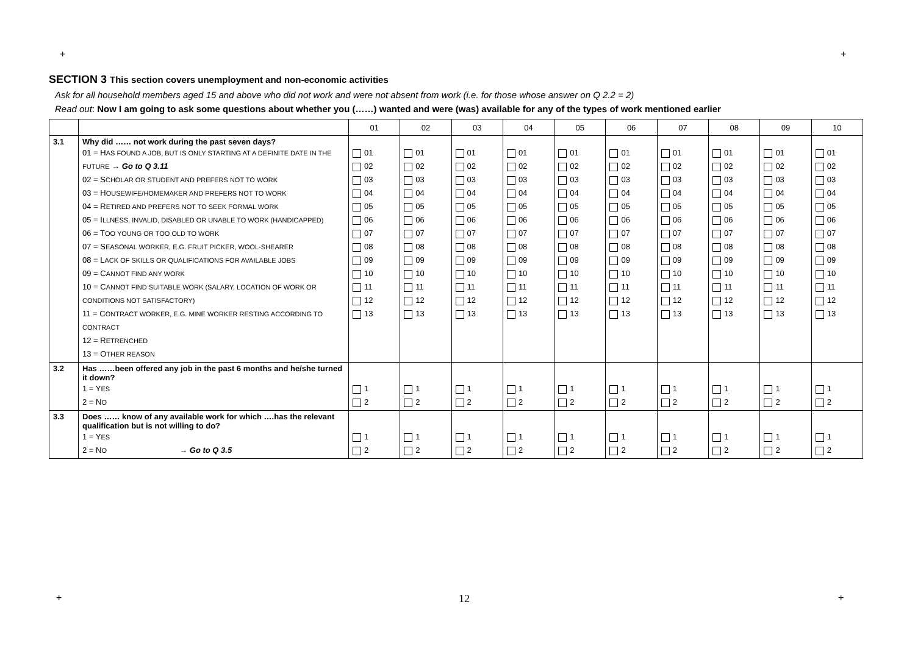+ +
SECTION 3 This section covers unemployment and non-economic activities
Ask for all household members aged 15 and above who did not work and were not absent from work (i.e. for those whose answer on Q 2.2 = 2)
Read out: Now I am going to ask some questions about whether you (……) wanted and were (was) available for any of the types of work mentioned earlier
| | | 01 | 02 | 03 | 04 | 05 | 06 | 07 | 08 | 09 | 10 |
| --- | --- | --- | --- | --- | --- | --- | --- | --- | --- | --- | --- |
| 3.1 | Why did …… not work during the past seven days? 01 = H AS FOUND A JOB, BUT IS ONLY STARTING AT A DEFINITE DATE IN THE FUTURE → Go to Q 3.11 02 = S CHOLAR OR STUDENT AND PREFERS NOT TO WORK 03 = H OUSEWIFE/HOMEMAKER AND PREFERS NOT TO WORK 04 = R ETIRED AND PREFERS NOT TO SEEK FORMAL WORK 05 = I LLNESS, INVALID, DISABLED OR UNABLE TO WORK (HANDICAPPED) 06 = T OO YOUNG OR TOO OLD TO WORK 07 = S EASONAL WORKER, E.G. FRUIT PICKER, WOOL-SHEARER 08 = L ACK OF SKILLS OR QUALIFICATIONS FOR AVAILABLE JOBS 09 = C ANNOT FIND ANY WORK 10 = C ANNOT FIND SUITABLE WORK (SALARY, LOCATION OF WORK OR CONDITIONS NOT SATISFACTORY) 11 = C ONTRACT WORKER, E.G. MINE WORKER RESTING ACCORDING TO CONTRACT 12 = R ETRENCHED 13 = O THER REASON | 01 02 03 04 05 06 07 08 09 10 11 12 13 | 01 02 03 04 05 06 07 08 09 10 11 12 13 | 01 02 03 04 05 06 07 08 09 10 11 12 13 | 01 02 03 04 05 06 07 08 09 10 11 12 13 | 01 02 03 04 05 06 07 08 09 10 11 12 13 | 01 02 03 04 05 06 07 08 09 10 11 12 13 | 01 02 03 04 05 06 07 08 09 10 11 12 13 | 01 02 03 04 05 06 07 08 09 10 11 12 13 | 01 02 03 04 05 06 07 08 09 10 11 12 13 | 01 02 03 04 05 06 07 08 09 10 11 12 13 |
| 3.2 | Has ……been offered any job in the past 6 months and he/she turned it down? 1 = Y ES 2 = N O | 1 2 | 1 2 | 1 2 | 1 2 | 1 2 | 1 2 | 1 2 | 1 2 | 1 2 | 1 2 |
| 3.3 | Does …… know of any available work for which ….has the relevant qualification but is not willing to do? 1 = Y ES 2 = N O → Go to Q 3.5 | 1 2 | 1 2 | 1 2 | 1 2 | 1 2 | 1 2 | 1 2 | 1 2 | 1 2 | 1 2 |
+ 12 +